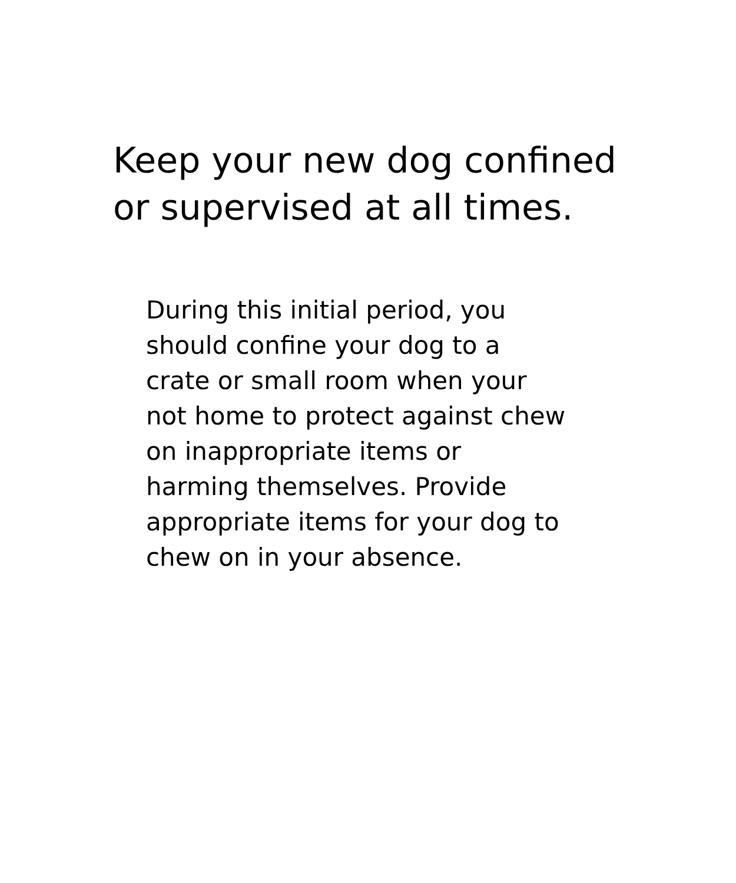Keep your new dog confined
or supervised at all times.
During this initial period, you should confine your dog to a crate or small room when your not home to protect against chew on inappropriate items or harming themselves. Provide appropriate items for your dog to chew on in your absence.